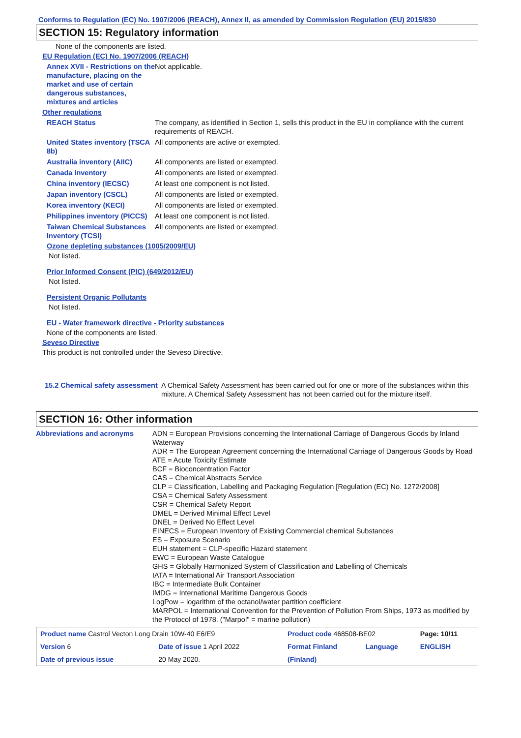Conforms to Regulation (EC) No. 1907/2006 (REACH), Annex II, as amended by Commission Regulation (EU) 2015/830
SECTION 15: Regulatory information
None of the components are listed.
EU Regulation (EC) No. 1907/2006 (REACH)
Annex XVII - Restrictions on the manufacture, placing on the market and use of certain dangerous substances, mixtures and articles
Not applicable.
Other regulations
REACH Status The company, as identified in Section 1, sells this product in the EU in compliance with the current requirements of REACH.
United States inventory (TSCA 8b)
All components are active or exempted.
Australia inventory (AIIC)
All components are listed or exempted.
Canada inventory All components are listed or exempted.
China inventory (IECSC) At least one component is not listed.
Japan inventory (CSCL) All components are listed or exempted.
Korea inventory (KECI) All components are listed or exempted.
Philippines inventory (PICCS)
At least one component is not listed.
Taiwan Chemical Substances Inventory (TCSI)
All components are listed or exempted.
Ozone depleting substances (1005/2009/EU)
Not listed.
Prior Informed Consent (PIC) (649/2012/EU)
Not listed.
Persistent Organic Pollutants
Not listed.
EU - Water framework directive - Priority substances
None of the components are listed.
Seveso Directive
This product is not controlled under the Seveso Directive.
15.2 Chemical safety assessment
A Chemical Safety Assessment has been carried out for one or more of the substances within this mixture. A Chemical Safety Assessment has not been carried out for the mixture itself.
SECTION 16: Other information
Abbreviations and acronyms ADN = European Provisions concerning the International Carriage of Dangerous Goods by Inland Waterway
ADR = The European Agreement concerning the International Carriage of Dangerous Goods by Road
ATE = Acute Toxicity Estimate
BCF = Bioconcentration Factor
CAS = Chemical Abstracts Service
CLP = Classification, Labelling and Packaging Regulation [Regulation (EC) No. 1272/2008]
CSA = Chemical Safety Assessment
CSR = Chemical Safety Report
DMEL = Derived Minimal Effect Level
DNEL = Derived No Effect Level
EINECS = European Inventory of Existing Commercial chemical Substances
ES = Exposure Scenario
EUH statement = CLP-specific Hazard statement
EWC = European Waste Catalogue
GHS = Globally Harmonized System of Classification and Labelling of Chemicals
IATA = International Air Transport Association
IBC = Intermediate Bulk Container
IMDG = International Maritime Dangerous Goods
LogPow = logarithm of the octanol/water partition coefficient
MARPOL = International Convention for the Prevention of Pollution From Ships, 1973 as modified by the Protocol of 1978. ("Marpol" = marine pollution)
| Product name Castrol Vecton Long Drain 10W-40 E6/E9 | | Product code 468508-BE02 | | Page: 10/11 |
| Version 6 | Date of issue 1 April 2022 | Format Finland | Language | ENGLISH |
| Date of previous issue | 20 May 2020. | (Finland) | | |